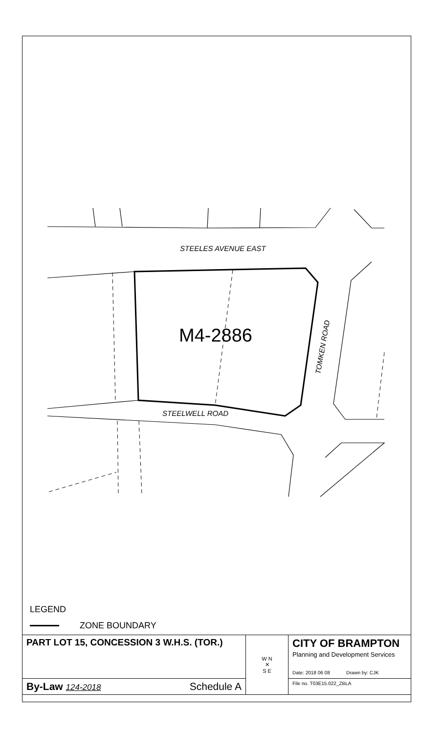STEELES AVENUE EAST
STEELWELL ROAD
TOMKEN ROAD
M4-2886
LEGEND
ZONE BOUNDARY
| PART LOT 15, CONCESSION 3 W.H.S. (TOR.) | W N ✕ S E | CITY OF BRAMPTON Planning and Development Services Date: 2018 06 08 Drawn by: CJK |
| By-Law 124-2018 Schedule A | | File no. T03E15.022_ZBLA |